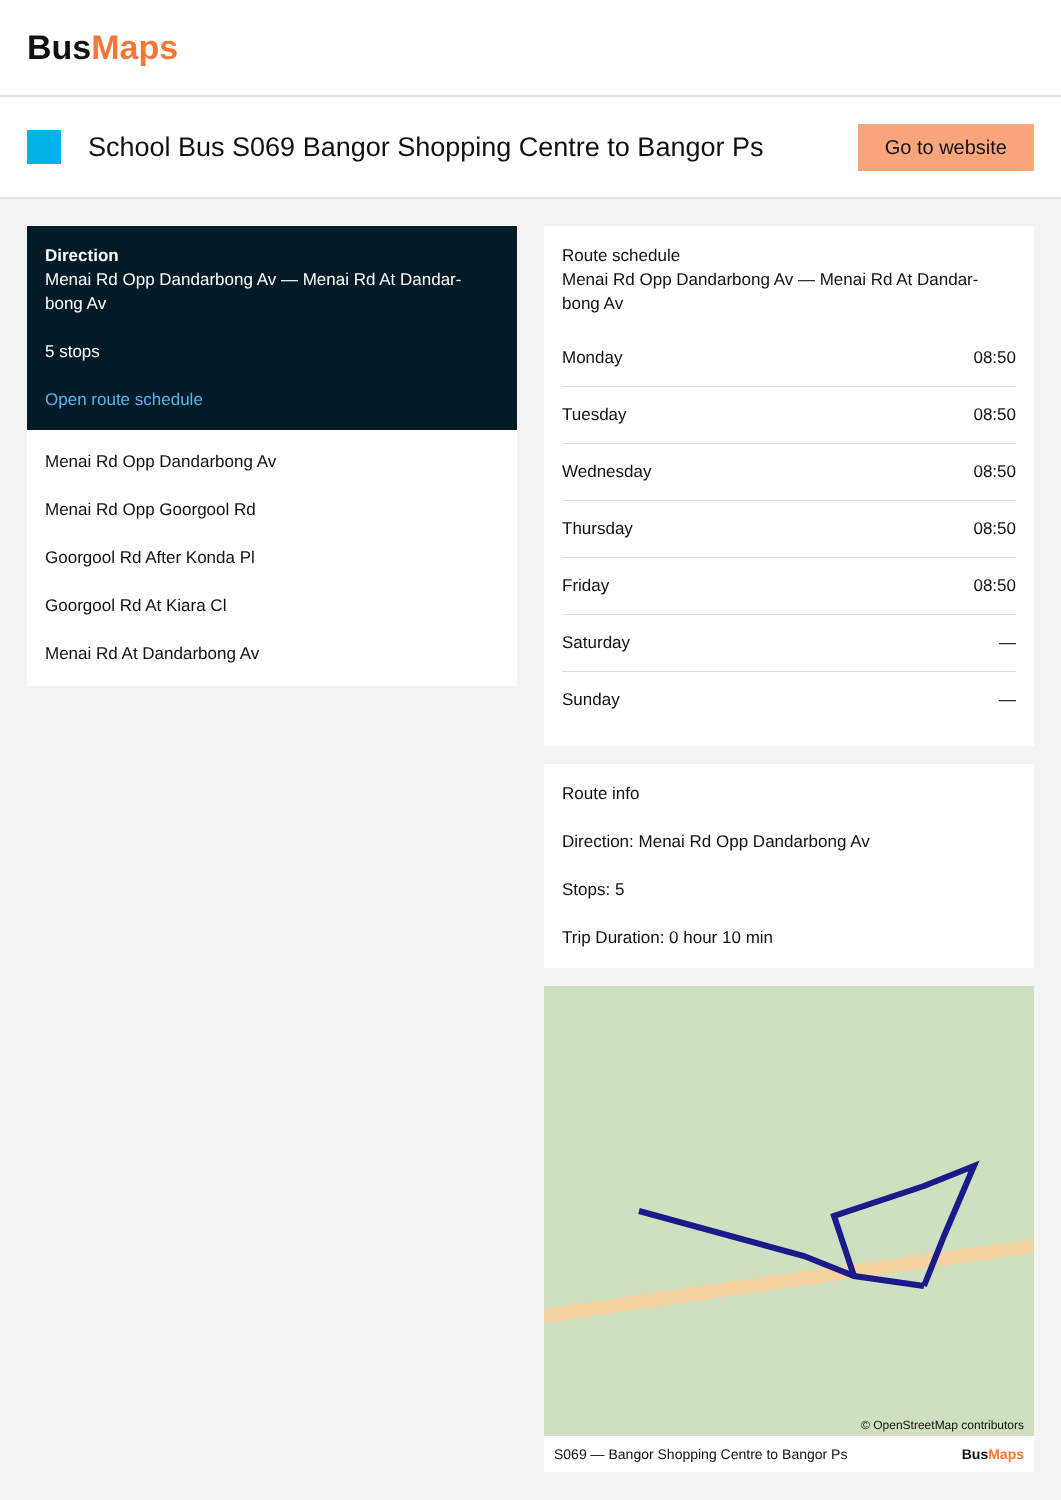BusMaps
School Bus S069 Bangor Shopping Centre to Bangor Ps
Go to website
Direction
Menai Rd Opp Dandarbong Av — Menai Rd At Dandar-bong Av
5 stops
Open route schedule
Menai Rd Opp Dandarbong Av
Menai Rd Opp Goorgool Rd
Goorgool Rd After Konda Pl
Goorgool Rd At Kiara Cl
Menai Rd At Dandarbong Av
Route schedule
Menai Rd Opp Dandarbong Av — Menai Rd At Dandar-bong Av
| Monday | 08:50 |
| Tuesday | 08:50 |
| Wednesday | 08:50 |
| Thursday | 08:50 |
| Friday | 08:50 |
| Saturday | — |
| Sunday | — |
Route info
Direction: Menai Rd Opp Dandarbong Av
Stops: 5
Trip Duration: 0 hour 10 min
© OpenStreetMap contributors
S069 — Bangor Shopping Centre to Bangor Ps BusMaps